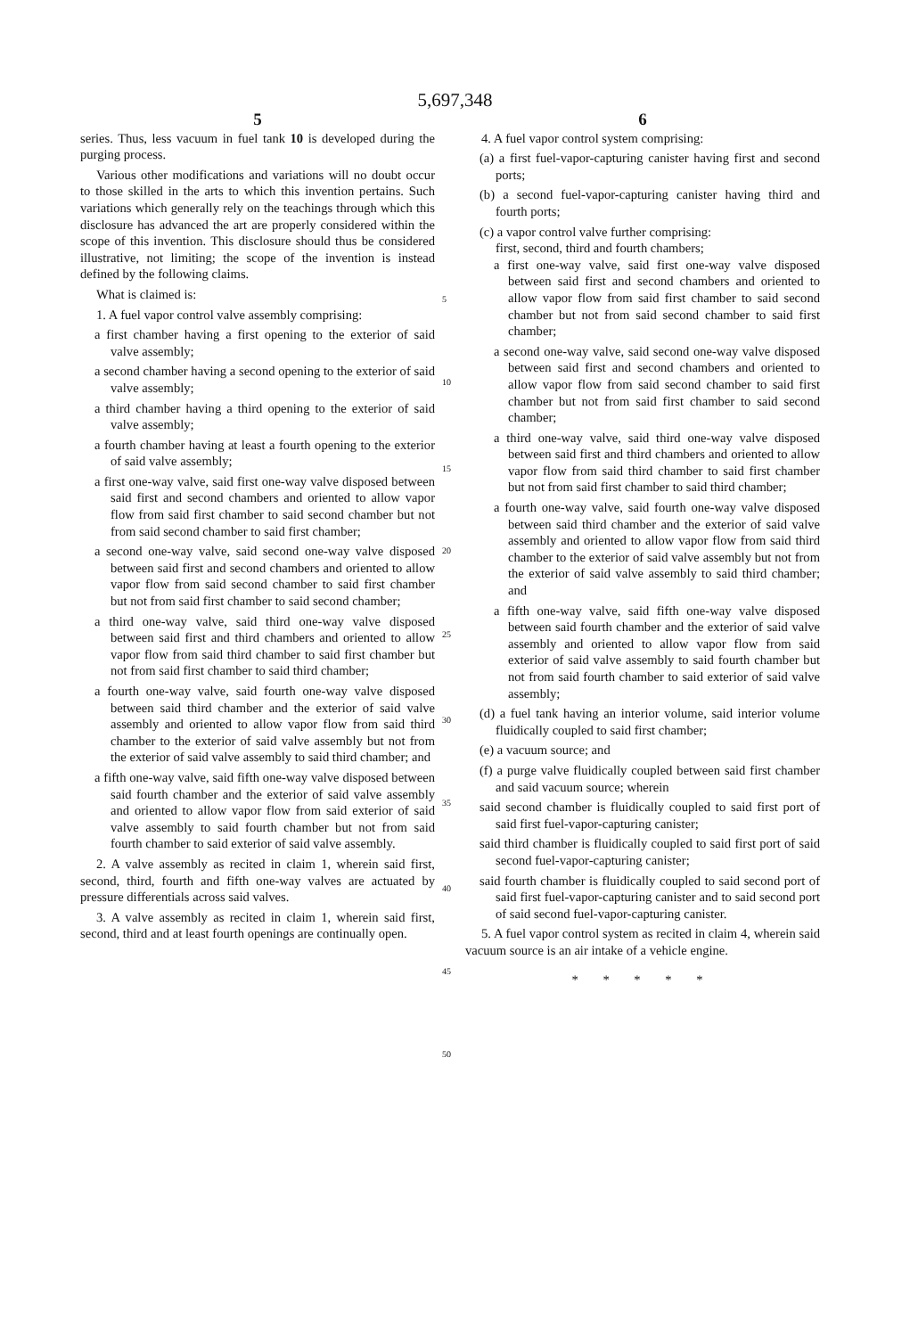5,697,348
5
series. Thus, less vacuum in fuel tank 10 is developed during the purging process.
Various other modifications and variations will no doubt occur to those skilled in the arts to which this invention pertains. Such variations which generally rely on the teachings through which this disclosure has advanced the art are properly considered within the scope of this invention. This disclosure should thus be considered illustrative, not limiting; the scope of the invention is instead defined by the following claims.
What is claimed is:
1. A fuel vapor control valve assembly comprising:
a first chamber having a first opening to the exterior of said valve assembly;
a second chamber having a second opening to the exterior of said valve assembly;
a third chamber having a third opening to the exterior of said valve assembly;
a fourth chamber having at least a fourth opening to the exterior of said valve assembly;
a first one-way valve, said first one-way valve disposed between said first and second chambers and oriented to allow vapor flow from said first chamber to said second chamber but not from said second chamber to said first chamber;
a second one-way valve, said second one-way valve disposed between said first and second chambers and oriented to allow vapor flow from said second chamber to said first chamber but not from said first chamber to said second chamber;
a third one-way valve, said third one-way valve disposed between said first and third chambers and oriented to allow vapor flow from said third chamber to said first chamber but not from said first chamber to said third chamber;
a fourth one-way valve, said fourth one-way valve disposed between said third chamber and the exterior of said valve assembly and oriented to allow vapor flow from said third chamber to the exterior of said valve assembly but not from the exterior of said valve assembly to said third chamber; and
a fifth one-way valve, said fifth one-way valve disposed between said fourth chamber and the exterior of said valve assembly and oriented to allow vapor flow from said exterior of said valve assembly to said fourth chamber but not from said fourth chamber to said exterior of said valve assembly.
2. A valve assembly as recited in claim 1, wherein said first, second, third, fourth and fifth one-way valves are actuated by pressure differentials across said valves.
3. A valve assembly as recited in claim 1, wherein said first, second, third and at least fourth openings are continually open.
5
10
15
20
25
30
35
40
45
50
6
4. A fuel vapor control system comprising:
(a) a first fuel-vapor-capturing canister having first and second ports;
(b) a second fuel-vapor-capturing canister having third and fourth ports;
(c) a vapor control valve further comprising:
first, second, third and fourth chambers;
a first one-way valve, said first one-way valve disposed between said first and second chambers and oriented to allow vapor flow from said first chamber to said second chamber but not from said second chamber to said first chamber;
a second one-way valve, said second one-way valve disposed between said first and second chambers and oriented to allow vapor flow from said second chamber to said first chamber but not from said first chamber to said second chamber;
a third one-way valve, said third one-way valve disposed between said first and third chambers and oriented to allow vapor flow from said third chamber to said first chamber but not from said first chamber to said third chamber;
a fourth one-way valve, said fourth one-way valve disposed between said third chamber and the exterior of said valve assembly and oriented to allow vapor flow from said third chamber to the exterior of said valve assembly but not from the exterior of said valve assembly to said third chamber; and
a fifth one-way valve, said fifth one-way valve disposed between said fourth chamber and the exterior of said valve assembly and oriented to allow vapor flow from said exterior of said valve assembly to said fourth chamber but not from said fourth chamber to said exterior of said valve assembly;
(d) a fuel tank having an interior volume, said interior volume fluidically coupled to said first chamber;
(e) a vacuum source; and
(f) a purge valve fluidically coupled between said first chamber and said vacuum source; wherein
said second chamber is fluidically coupled to said first port of said first fuel-vapor-capturing canister;
said third chamber is fluidically coupled to said first port of said second fuel-vapor-capturing canister;
said fourth chamber is fluidically coupled to said second port of said first fuel-vapor-capturing canister and to said second port of said second fuel-vapor-capturing canister.
5. A fuel vapor control system as recited in claim 4, wherein said vacuum source is an air intake of a vehicle engine.
* * * * *